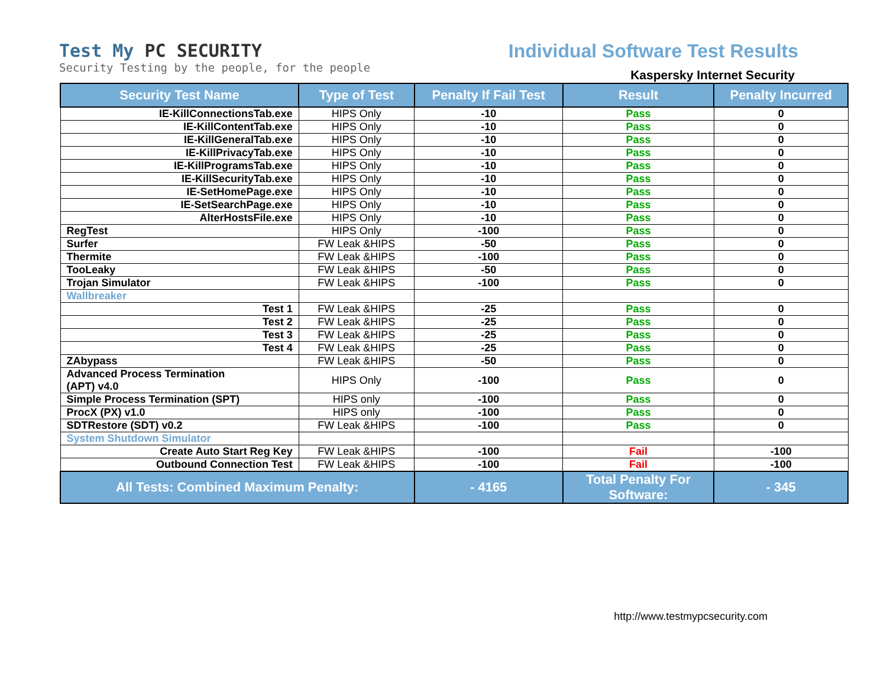Test My PC SECURITY
Security Testing by the people, for the people
Individual Software Test Results
Kaspersky Internet Security
| Security Test Name | Type of Test | Penalty If Fail Test | Result | Penalty Incurred |
| --- | --- | --- | --- | --- |
| IE-KillConnectionsTab.exe | HIPS Only | -10 | Pass | 0 |
| IE-KillContentTab.exe | HIPS Only | -10 | Pass | 0 |
| IE-KillGeneralTab.exe | HIPS Only | -10 | Pass | 0 |
| IE-KillPrivacyTab.exe | HIPS Only | -10 | Pass | 0 |
| IE-KillProgramsTab.exe | HIPS Only | -10 | Pass | 0 |
| IE-KillSecurityTab.exe | HIPS Only | -10 | Pass | 0 |
| IE-SetHomePage.exe | HIPS Only | -10 | Pass | 0 |
| IE-SetSearchPage.exe | HIPS Only | -10 | Pass | 0 |
| AlterHostsFile.exe | HIPS Only | -10 | Pass | 0 |
| RegTest | HIPS Only | -100 | Pass | 0 |
| Surfer | FW Leak &HIPS | -50 | Pass | 0 |
| Thermite | FW Leak &HIPS | -100 | Pass | 0 |
| TooLeaky | FW Leak &HIPS | -50 | Pass | 0 |
| Trojan Simulator | FW Leak &HIPS | -100 | Pass | 0 |
| Wallbreaker | | | | |
| Test 1 | FW Leak &HIPS | -25 | Pass | 0 |
| Test 2 | FW Leak &HIPS | -25 | Pass | 0 |
| Test 3 | FW Leak &HIPS | -25 | Pass | 0 |
| Test 4 | FW Leak &HIPS | -25 | Pass | 0 |
| ZAbypass | FW Leak &HIPS | -50 | Pass | 0 |
| Advanced Process Termination (APT) v4.0 | HIPS Only | -100 | Pass | 0 |
| Simple Process Termination (SPT) | HIPS only | -100 | Pass | 0 |
| ProcX (PX) v1.0 | HIPS only | -100 | Pass | 0 |
| SDTRestore (SDT) v0.2 | FW Leak &HIPS | -100 | Pass | 0 |
| System Shutdown Simulator | | | | |
| Create Auto Start Reg Key | FW Leak &HIPS | -100 | Fail | -100 |
| Outbound Connection Test | FW Leak &HIPS | -100 | Fail | -100 |
| All Tests: Combined Maximum Penalty: | | - 4165 | Total Penalty For Software: | - 345 |
http://www.testmypcsecurity.com